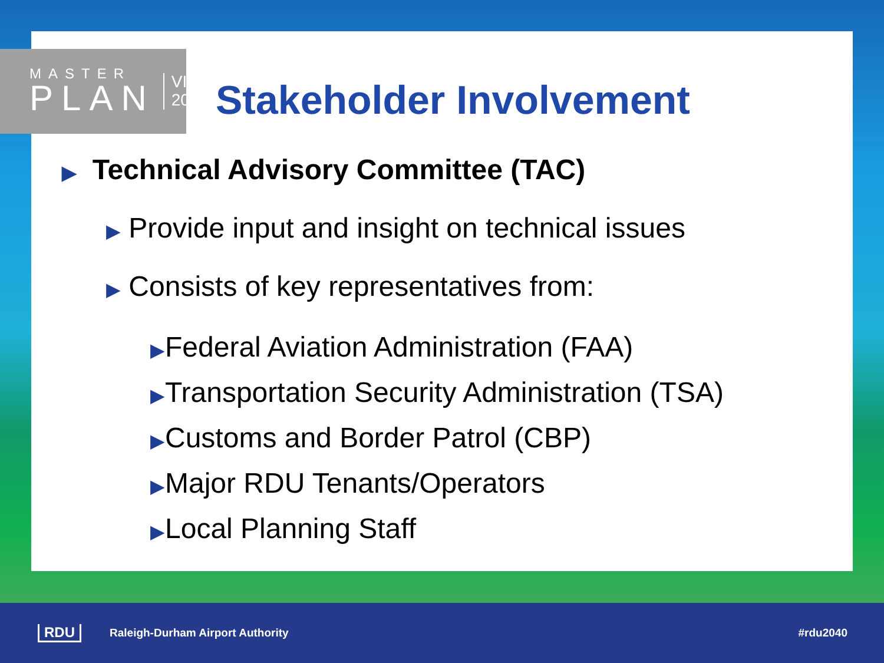MASTER
PLAN
VISION
2040
Stakeholder Involvement
▶ Technical Advisory Committee (TAC)
▶ Provide input and insight on technical issues
▶ Consists of key representatives from:
▶Federal Aviation Administration (FAA)
▶Transportation Security Administration (TSA)
▶Customs and Border Patrol (CBP)
▶Major RDU Tenants/Operators
▶Local Planning Staff
RDU Raleigh-Durham Airport Authority #rdu2040